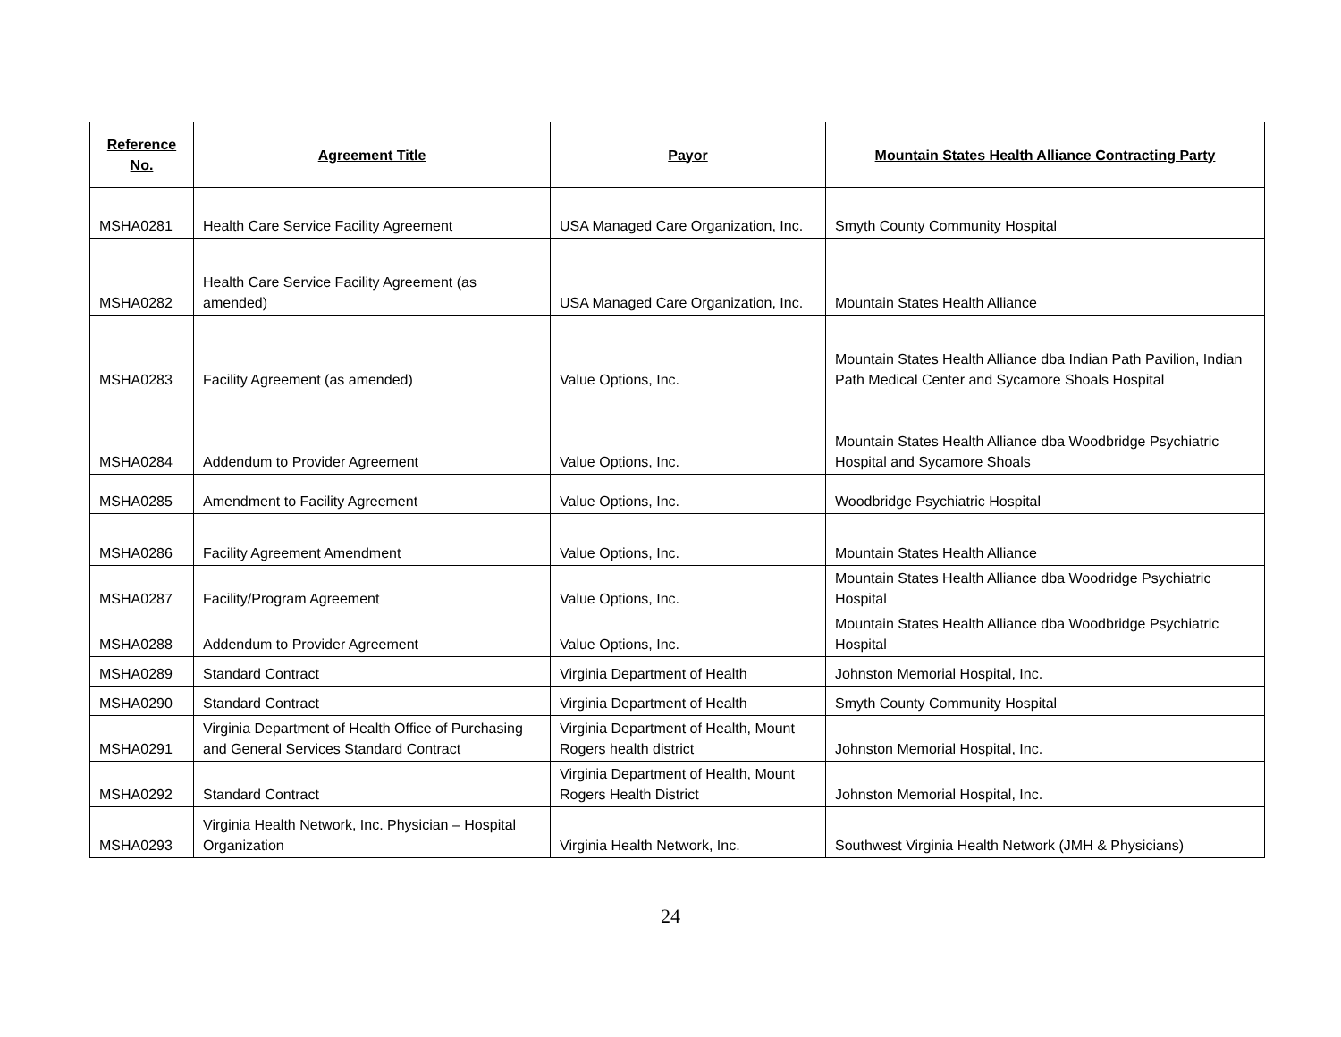| Reference No. | Agreement Title | Payor | Mountain States Health Alliance Contracting Party |
| --- | --- | --- | --- |
| MSHA0281 | Health Care Service Facility Agreement | USA Managed Care Organization, Inc. | Smyth County Community Hospital |
| MSHA0282 | Health Care Service Facility Agreement (as amended) | USA Managed Care Organization, Inc. | Mountain States Health Alliance |
| MSHA0283 | Facility Agreement (as amended) | Value Options, Inc. | Mountain States Health Alliance dba Indian Path Pavilion, Indian Path Medical Center and Sycamore Shoals Hospital |
| MSHA0284 | Addendum to Provider Agreement | Value Options, Inc. | Mountain States Health Alliance dba Woodbridge Psychiatric Hospital and Sycamore Shoals |
| MSHA0285 | Amendment to Facility Agreement | Value Options, Inc. | Woodbridge Psychiatric Hospital |
| MSHA0286 | Facility Agreement Amendment | Value Options, Inc. | Mountain States Health Alliance |
| MSHA0287 | Facility/Program Agreement | Value Options, Inc. | Mountain States Health Alliance dba Woodridge Psychiatric Hospital |
| MSHA0288 | Addendum to Provider Agreement | Value Options, Inc. | Mountain States Health Alliance dba Woodbridge Psychiatric Hospital |
| MSHA0289 | Standard Contract | Virginia Department of Health | Johnston Memorial Hospital, Inc. |
| MSHA0290 | Standard Contract | Virginia Department of Health | Smyth County Community Hospital |
| MSHA0291 | Virginia Department of Health Office of Purchasing and General Services Standard Contract | Virginia Department of Health, Mount Rogers health district | Johnston Memorial Hospital, Inc. |
| MSHA0292 | Standard Contract | Virginia Department of Health, Mount Rogers Health District | Johnston Memorial Hospital, Inc. |
| MSHA0293 | Virginia Health Network, Inc. Physician – Hospital Organization | Virginia Health Network, Inc. | Southwest Virginia Health Network (JMH & Physicians) |
24